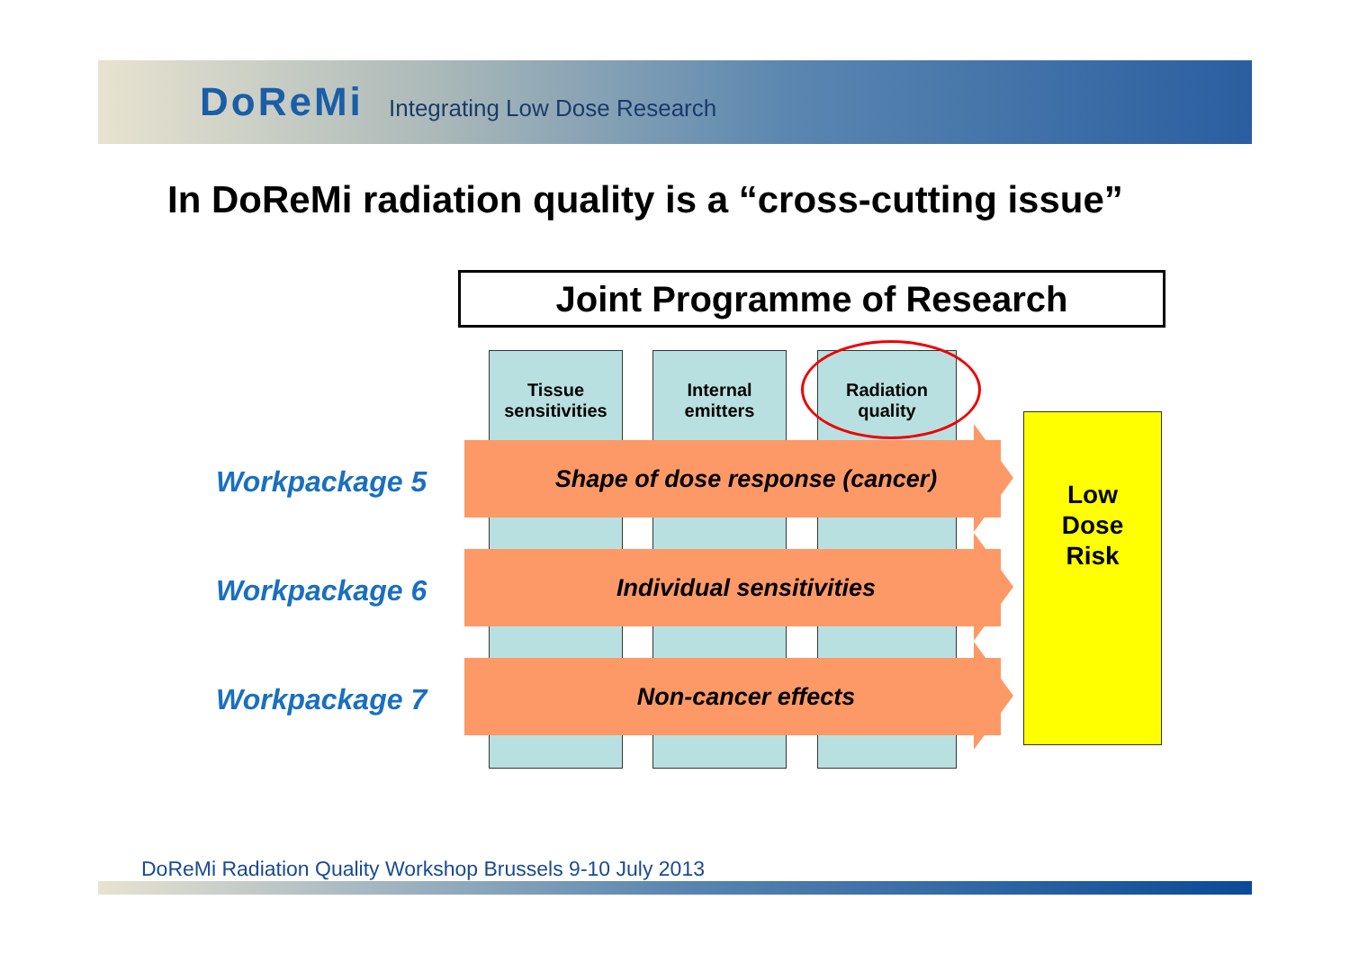DoReMi Integrating Low Dose Research
In DoReMi radiation quality is a “cross-cutting issue”
Joint Programme of Research
Tissue
sensitivities
Internal
emitters
Radiation
quality
Workpackage 5
Shape of dose response (cancer)
Workpackage 6
Individual sensitivities
Workpackage 7
Non-cancer effects
Low
Dose
Risk
DoReMi Radiation Quality Workshop Brussels 9-10 July 2013